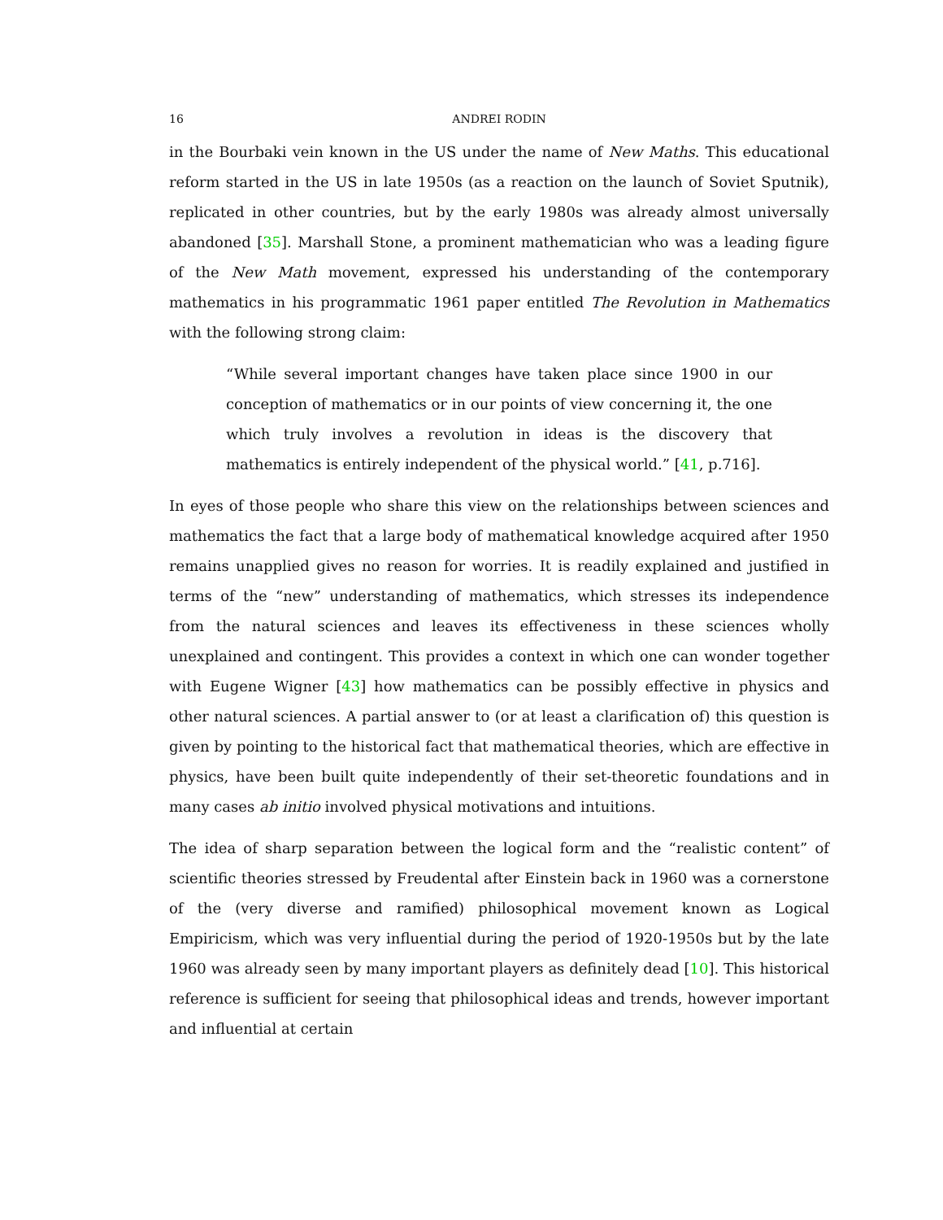16 ANDREI RODIN
in the Bourbaki vein known in the US under the name of New Maths. This educational reform started in the US in late 1950s (as a reaction on the launch of Soviet Sputnik), replicated in other countries, but by the early 1980s was already almost universally abandoned [35]. Marshall Stone, a prominent mathematician who was a leading figure of the New Math movement, expressed his understanding of the contemporary mathematics in his programmatic 1961 paper entitled The Revolution in Mathematics with the following strong claim:
“While several important changes have taken place since 1900 in our conception of mathematics or in our points of view concerning it, the one which truly involves a revolution in ideas is the discovery that mathematics is entirely independent of the physical world.” [41, p.716].
In eyes of those people who share this view on the relationships between sciences and mathematics the fact that a large body of mathematical knowledge acquired after 1950 remains unapplied gives no reason for worries. It is readily explained and justified in terms of the “new” understanding of mathematics, which stresses its independence from the natural sciences and leaves its effectiveness in these sciences wholly unexplained and contingent. This provides a context in which one can wonder together with Eugene Wigner [43] how mathematics can be possibly effective in physics and other natural sciences. A partial answer to (or at least a clarification of) this question is given by pointing to the historical fact that mathematical theories, which are effective in physics, have been built quite independently of their set-theoretic foundations and in many cases ab initio involved physical motivations and intuitions.
The idea of sharp separation between the logical form and the “realistic content” of scientific theories stressed by Freudental after Einstein back in 1960 was a cornerstone of the (very diverse and ramified) philosophical movement known as Logical Empiricism, which was very influential during the period of 1920-1950s but by the late 1960 was already seen by many important players as definitely dead [10]. This historical reference is sufficient for seeing that philosophical ideas and trends, however important and influential at certain